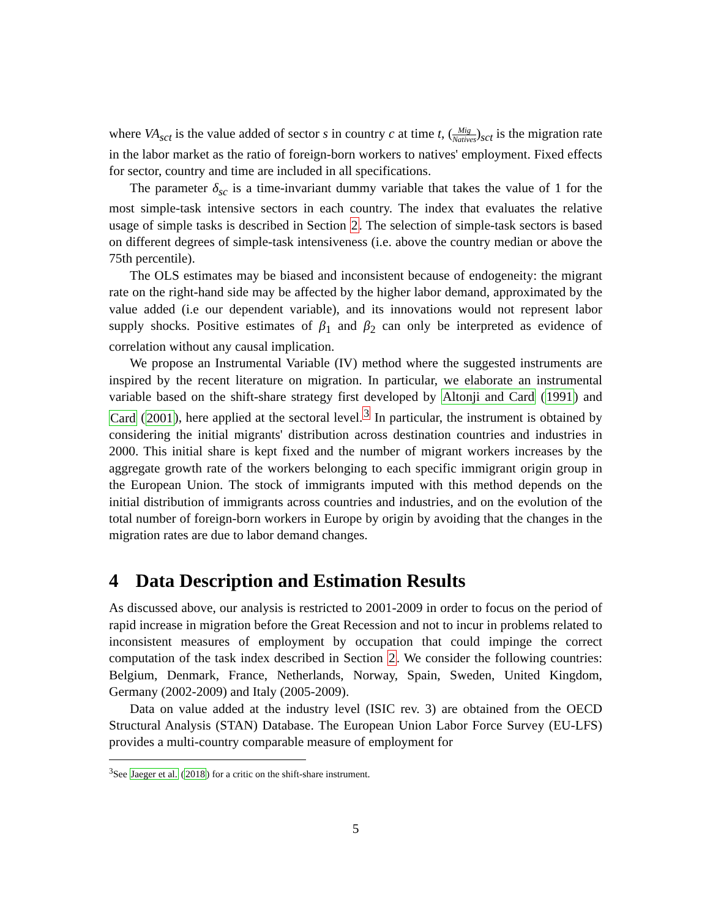where VA<sub>sct</sub> is the value added of sector s in country c at time t, (Mig Natives)<sub>sct</sub> is the migration rate in the labor market as the ratio of foreign-born workers to natives' employment. Fixed effects for sector, country and time are included in all specifications.
The parameter δ<sub>sc</sub> is a time-invariant dummy variable that takes the value of 1 for the most simple-task intensive sectors in each country. The index that evaluates the relative usage of simple tasks is described in Section 2. The selection of simple-task sectors is based on different degrees of simple-task intensiveness (i.e. above the country median or above the 75th percentile).
The OLS estimates may be biased and inconsistent because of endogeneity: the migrant rate on the right-hand side may be affected by the higher labor demand, approximated by the value added (i.e our dependent variable), and its innovations would not represent labor supply shocks. Positive estimates of β<sub>1</sub> and β<sub>2</sub> can only be interpreted as evidence of correlation without any causal implication.
We propose an Instrumental Variable (IV) method where the suggested instruments are inspired by the recent literature on migration. In particular, we elaborate an instrumental variable based on the shift-share strategy first developed by Altonji and Card (1991) and Card (2001), here applied at the sectoral level.<sup>3</sup> In particular, the instrument is obtained by considering the initial migrants' distribution across destination countries and industries in 2000. This initial share is kept fixed and the number of migrant workers increases by the aggregate growth rate of the workers belonging to each specific immigrant origin group in the European Union. The stock of immigrants imputed with this method depends on the initial distribution of immigrants across countries and industries, and on the evolution of the total number of foreign-born workers in Europe by origin by avoiding that the changes in the migration rates are due to labor demand changes.
4 Data Description and Estimation Results
As discussed above, our analysis is restricted to 2001-2009 in order to focus on the period of rapid increase in migration before the Great Recession and not to incur in problems related to inconsistent measures of employment by occupation that could impinge the correct computation of the task index described in Section 2. We consider the following countries: Belgium, Denmark, France, Netherlands, Norway, Spain, Sweden, United Kingdom, Germany (2002-2009) and Italy (2005-2009).
Data on value added at the industry level (ISIC rev. 3) are obtained from the OECD Structural Analysis (STAN) Database. The European Union Labor Force Survey (EU-LFS) provides a multi-country comparable measure of employment for
<sup>3</sup> See Jaeger et al. (2018) for a critic on the shift-share instrument.
5